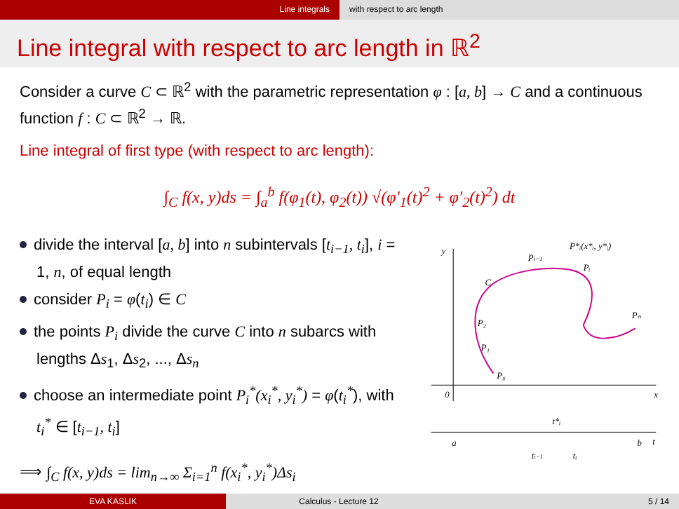Line integrals with respect to arc length
Line integral with respect to arc length in ℝ<sup>2</sup>
Consider a curve C ⊂ ℝ<sup>2</sup> with the parametric representation φ : [a, b] → C and a continuous function f : C ⊂ ℝ<sup>2</sup> → ℝ.
Line integral of first type (with respect to arc length):
∫<sub>C</sub> f(x, y)ds = ∫<sub>a</sub><sup>b</sup> f(φ<sub>1</sub>(t), φ<sub>2</sub>(t)) √(φ′<sub>1</sub>(t)<sup>2</sup> + φ′<sub>2</sub>(t)<sup>2</sup>) dt
divide the interval [a, b] into n subintervals [t<sub>i−1</sub>, t<sub>i</sub>], i = 1, n, of equal length
consider P<sub>i</sub> = φ(t<sub>i</sub>) ∈ C
the points P<sub>i</sub> divide the curve C into n subarcs with lengths Δs<sub>1</sub>, Δs<sub>2</sub>, ..., Δs<sub>n</sub>
choose an intermediate point P<sub>i</sub><sup>*</sup>(x<sub>i</sub><sup>*</sup>, y<sub>i</sub><sup>*</sup>) = φ(t<sub>i</sub><sup>*</sup>), with t<sub>i</sub><sup>*</sup> ∈ [t<sub>i−1</sub>, t<sub>i</sub>]
⟹ ∫<sub>C</sub> f(x, y)ds = lim<sub>n→∞</sub> Σ<sub>i=1</sub><sup>n</sup> f(x<sub>i</sub><sup>*</sup>, y<sub>i</sub><sup>*</sup>)Δs<sub>i</sub>
y
x
0
a
b
t
P₀
P₁
P₂
C
Pi−1
P*ᵢ(x*ᵢ, y*ᵢ)
Pᵢ
Pₙ
t*ᵢ
ti−1
tᵢ
EVA KASLIK Calculus - Lecture 12 5 / 14